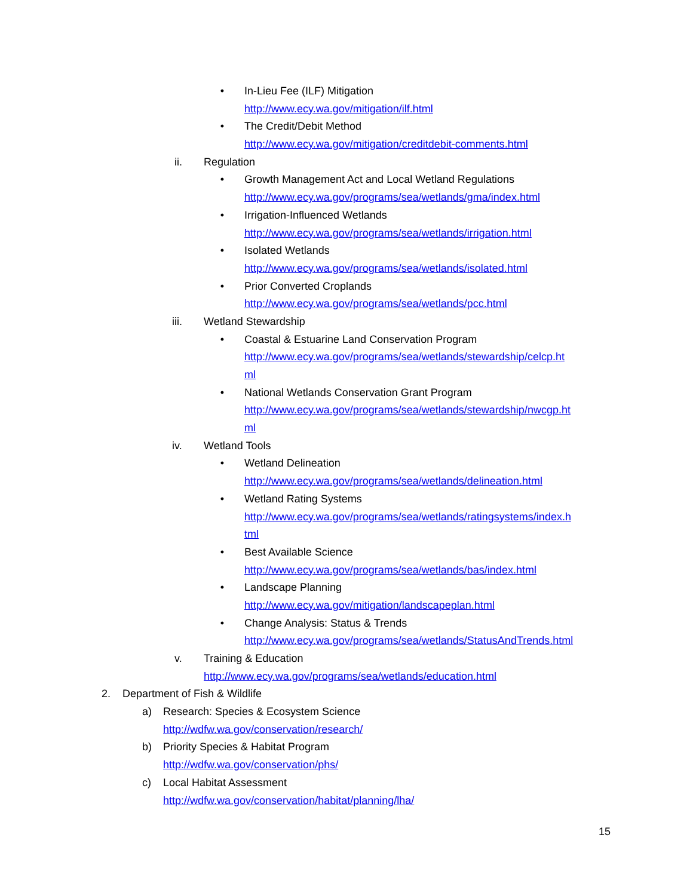• In-Lieu Fee (ILF) Mitigation
http://www.ecy.wa.gov/mitigation/ilf.html
• The Credit/Debit Method
http://www.ecy.wa.gov/mitigation/creditdebit-comments.html
ii. Regulation
• Growth Management Act and Local Wetland Regulations
http://www.ecy.wa.gov/programs/sea/wetlands/gma/index.html
• Irrigation-Influenced Wetlands
http://www.ecy.wa.gov/programs/sea/wetlands/irrigation.html
• Isolated Wetlands
http://www.ecy.wa.gov/programs/sea/wetlands/isolated.html
• Prior Converted Croplands
http://www.ecy.wa.gov/programs/sea/wetlands/pcc.html
iii. Wetland Stewardship
• Coastal & Estuarine Land Conservation Program
http://www.ecy.wa.gov/programs/sea/wetlands/stewardship/celcp.ht
ml
• National Wetlands Conservation Grant Program
http://www.ecy.wa.gov/programs/sea/wetlands/stewardship/nwcgp.ht
ml
iv. Wetland Tools
• Wetland Delineation
http://www.ecy.wa.gov/programs/sea/wetlands/delineation.html
• Wetland Rating Systems
http://www.ecy.wa.gov/programs/sea/wetlands/ratingsystems/index.h
tml
• Best Available Science
http://www.ecy.wa.gov/programs/sea/wetlands/bas/index.html
• Landscape Planning
http://www.ecy.wa.gov/mitigation/landscapeplan.html
• Change Analysis: Status & Trends
http://www.ecy.wa.gov/programs/sea/wetlands/StatusAndTrends.html
v. Training & Education
http://www.ecy.wa.gov/programs/sea/wetlands/education.html
2. Department of Fish & Wildlife
a) Research: Species & Ecosystem Science
http://wdfw.wa.gov/conservation/research/
b) Priority Species & Habitat Program
http://wdfw.wa.gov/conservation/phs/
c) Local Habitat Assessment
http://wdfw.wa.gov/conservation/habitat/planning/lha/
15